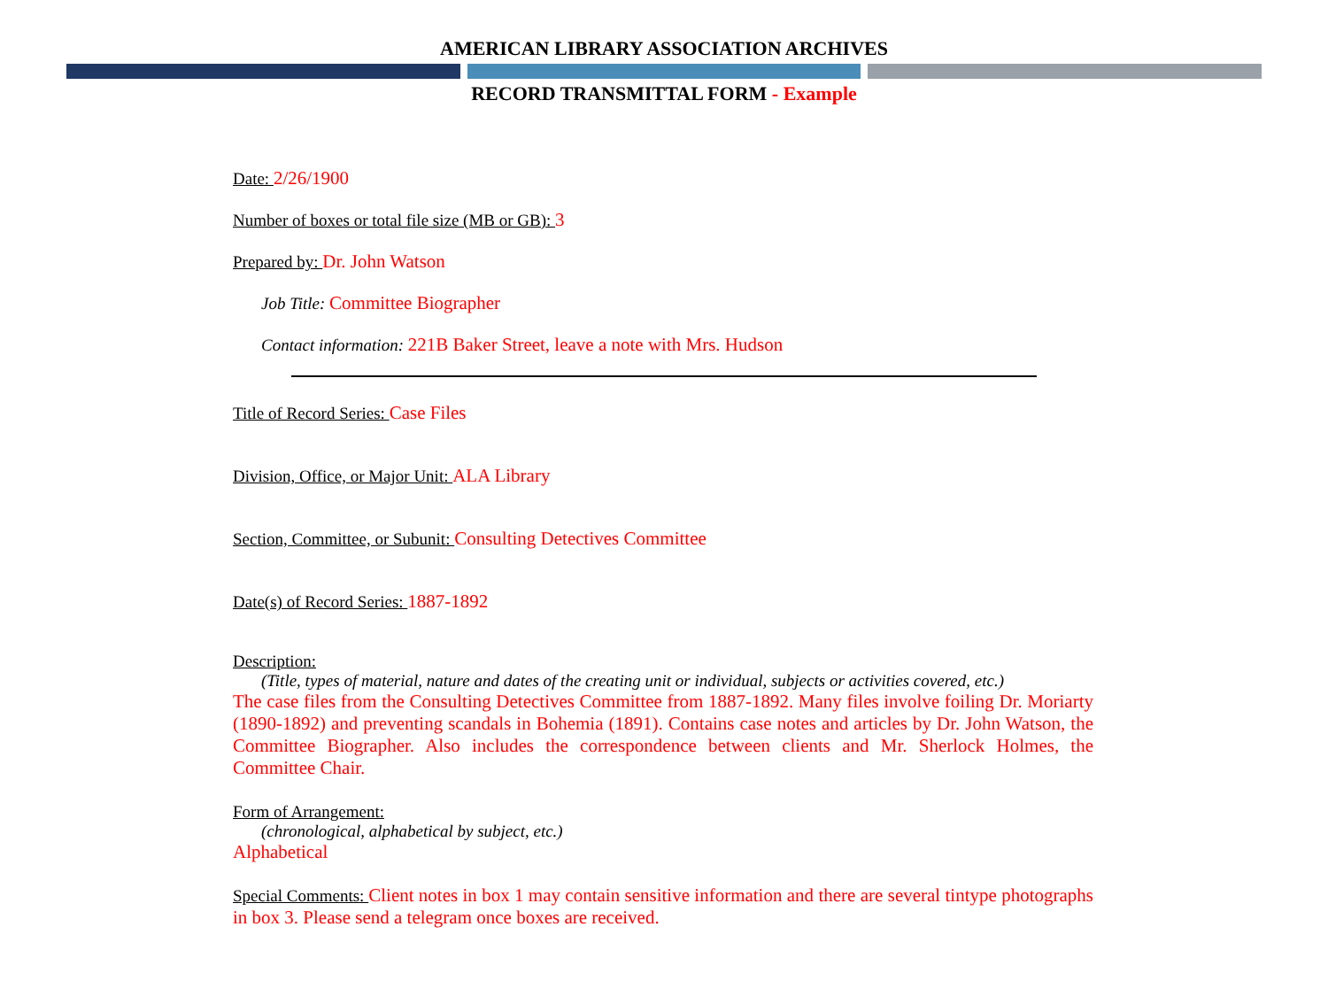AMERICAN LIBRARY ASSOCIATION ARCHIVES
RECORD TRANSMITTAL FORM - Example
Date: 2/26/1900
Number of boxes or total file size (MB or GB): 3
Prepared by: Dr. John Watson
Job Title: Committee Biographer
Contact information: 221B Baker Street, leave a note with Mrs. Hudson
Title of Record Series: Case Files
Division, Office, or Major Unit: ALA Library
Section, Committee, or Subunit: Consulting Detectives Committee
Date(s) of Record Series: 1887-1892
Description:
(Title, types of material, nature and dates of the creating unit or individual, subjects or activities covered, etc.)
The case files from the Consulting Detectives Committee from 1887-1892. Many files involve foiling Dr. Moriarty (1890-1892) and preventing scandals in Bohemia (1891). Contains case notes and articles by Dr. John Watson, the Committee Biographer. Also includes the correspondence between clients and Mr. Sherlock Holmes, the Committee Chair.
Form of Arrangement:
(chronological, alphabetical by subject, etc.)
Alphabetical
Special Comments: Client notes in box 1 may contain sensitive information and there are several tintype photographs in box 3. Please send a telegram once boxes are received.